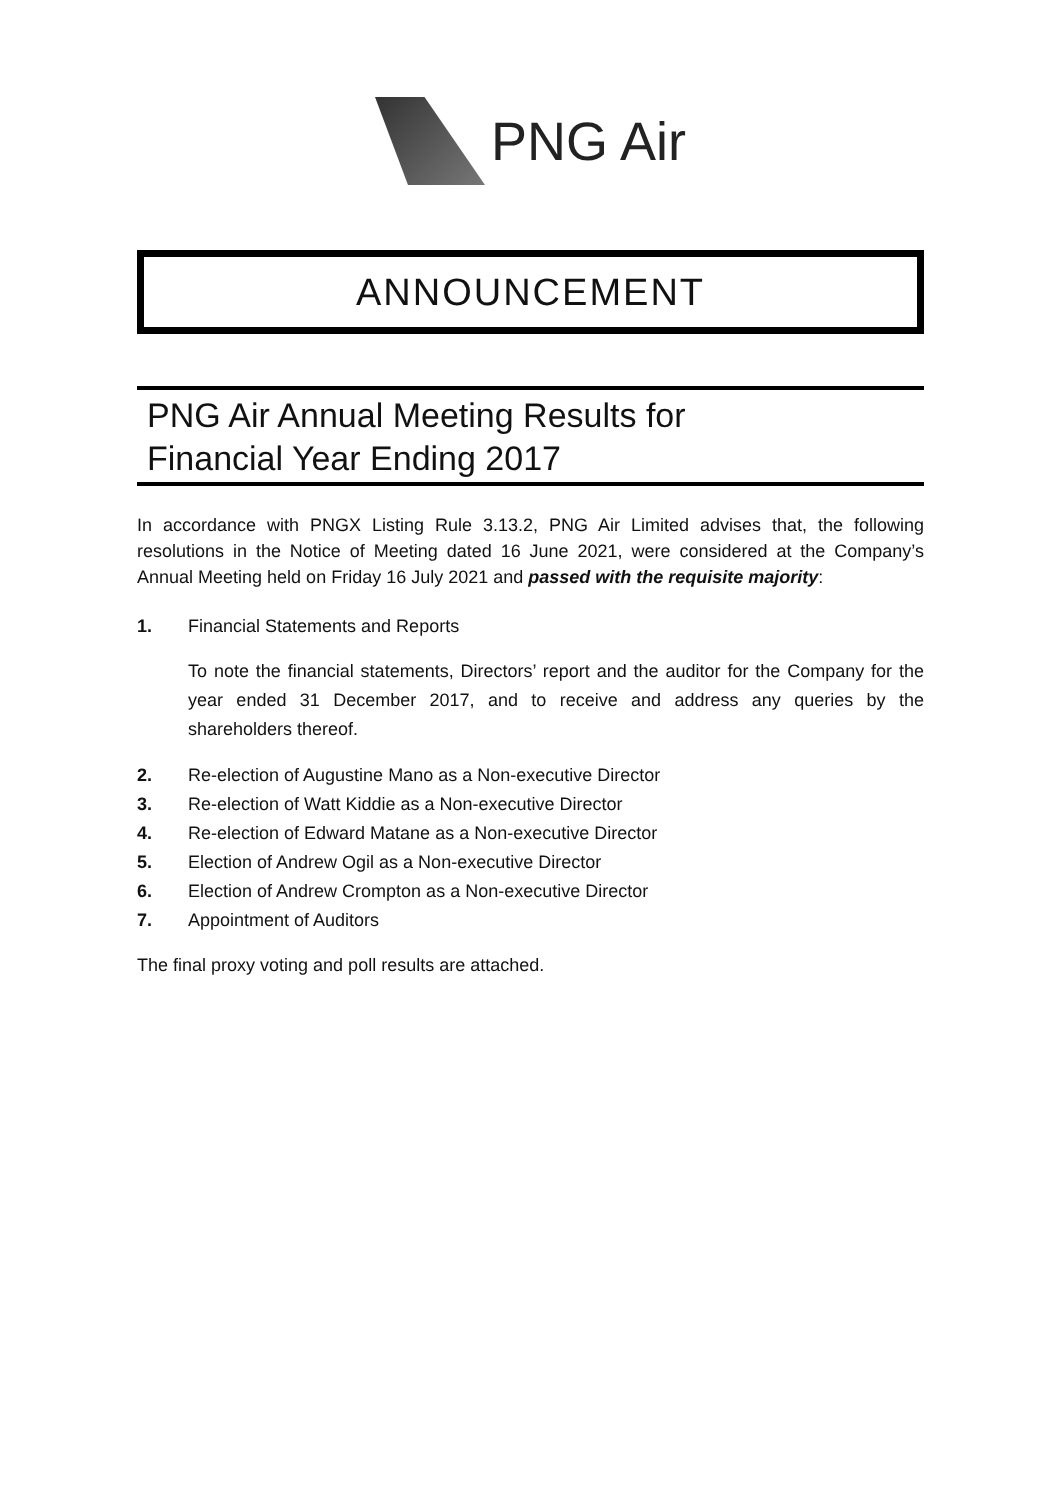PNG Air
ANNOUNCEMENT
PNG Air Annual Meeting Results for
Financial Year Ending 2017
In accordance with PNGX Listing Rule 3.13.2, PNG Air Limited advises that, the following resolutions in the Notice of Meeting dated 16 June 2021, were considered at the Company’s Annual Meeting held on Friday 16 July 2021 and passed with the requisite majority:
1. Financial Statements and Reports
To note the financial statements, Directors’ report and the auditor for the Company for the year ended 31 December 2017, and to receive and address any queries by the shareholders thereof.
2. Re-election of Augustine Mano as a Non-executive Director
3. Re-election of Watt Kiddie as a Non-executive Director
4. Re-election of Edward Matane as a Non-executive Director
5. Election of Andrew Ogil as a Non-executive Director
6. Election of Andrew Crompton as a Non-executive Director
7. Appointment of Auditors
The final proxy voting and poll results are attached.